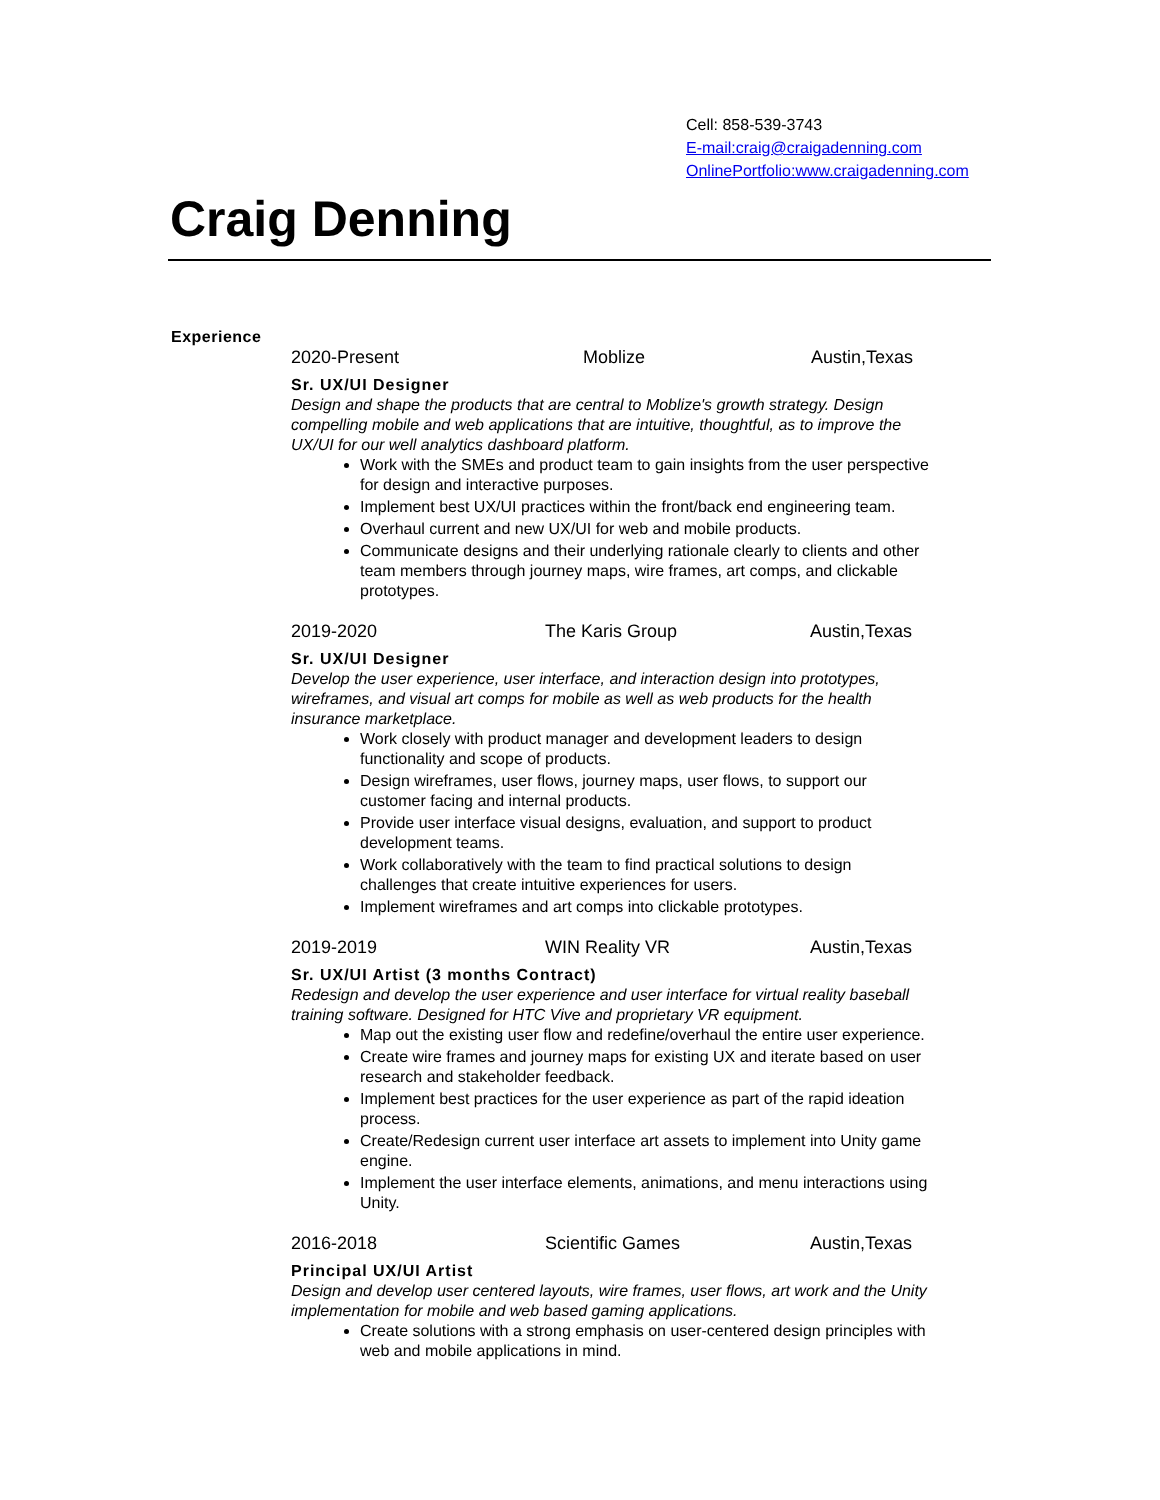Cell: 858-539-3743
E-mail:craig@craigadenning.com
OnlinePortfolio:www.craigadenning.com
Craig Denning
Experience
2020-Present Moblize Austin,Texas
Sr. UX/UI Designer
Design and shape the products that are central to Moblize's growth strategy. Design compelling mobile and web applications that are intuitive, thoughtful, as to improve the UX/UI for our well analytics dashboard platform.
Work with the SMEs and product team to gain insights from the user perspective for design and interactive purposes.
Implement best UX/UI practices within the front/back end engineering team.
Overhaul current and new UX/UI for web and mobile products.
Communicate designs and their underlying rationale clearly to clients and other team members through journey maps, wire frames, art comps, and clickable prototypes.
2019-2020 The Karis Group Austin,Texas
Sr. UX/UI Designer
Develop the user experience, user interface, and interaction design into prototypes, wireframes, and visual art comps for mobile as well as web products for the health insurance marketplace.
Work closely with product manager and development leaders to design functionality and scope of products.
Design wireframes, user flows, journey maps, user flows, to support our customer facing and internal products.
Provide user interface visual designs, evaluation, and support to product development teams.
Work collaboratively with the team to find practical solutions to design challenges that create intuitive experiences for users.
Implement wireframes and art comps into clickable prototypes.
2019-2019 WIN Reality VR Austin,Texas
Sr. UX/UI Artist (3 months Contract)
Redesign and develop the user experience and user interface for virtual reality baseball training software. Designed for HTC Vive and proprietary VR equipment.
Map out the existing user flow and redefine/overhaul the entire user experience.
Create wire frames and journey maps for existing UX and iterate based on user research and stakeholder feedback.
Implement best practices for the user experience as part of the rapid ideation process.
Create/Redesign current user interface art assets to implement into Unity game engine.
Implement the user interface elements, animations, and menu interactions using Unity.
2016-2018 Scientific Games Austin,Texas
Principal UX/UI Artist
Design and develop user centered layouts, wire frames, user flows, art work and the Unity implementation for mobile and web based gaming applications.
Create solutions with a strong emphasis on user-centered design principles with web and mobile applications in mind.